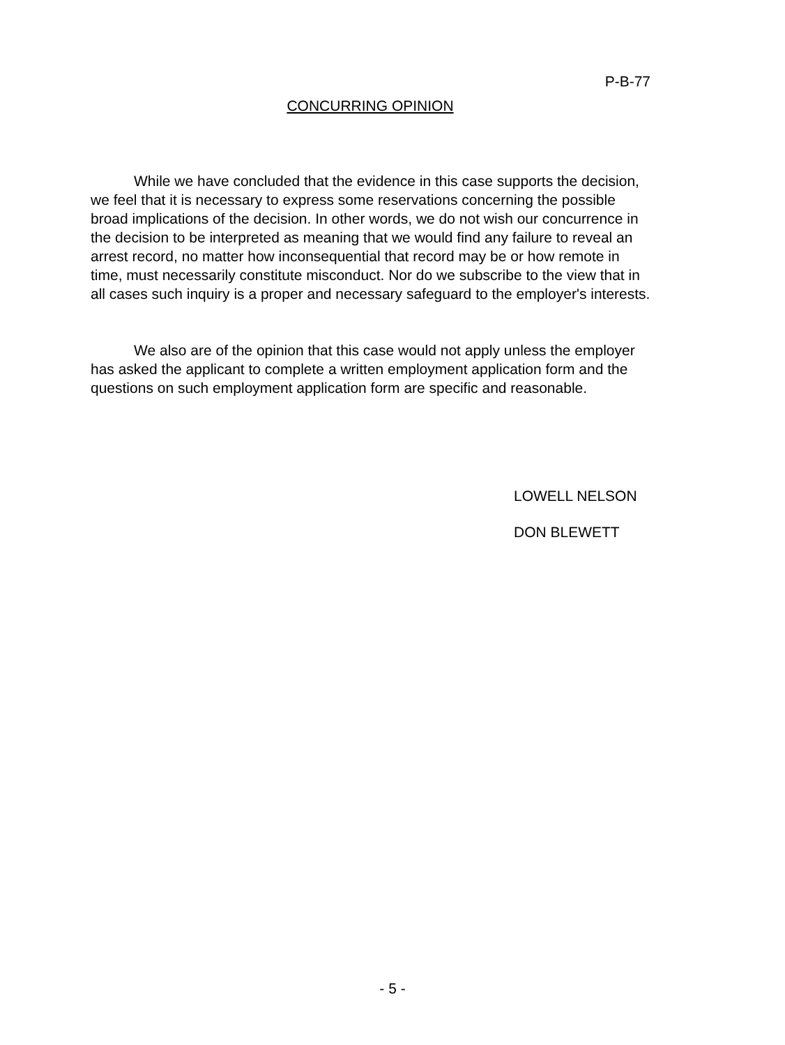P-B-77
CONCURRING OPINION
While we have concluded that the evidence in this case supports the decision, we feel that it is necessary to express some reservations concerning the possible broad implications of the decision. In other words, we do not wish our concurrence in the decision to be interpreted as meaning that we would find any failure to reveal an arrest record, no matter how inconsequential that record may be or how remote in time, must necessarily constitute misconduct. Nor do we subscribe to the view that in all cases such inquiry is a proper and necessary safeguard to the employer's interests.
We also are of the opinion that this case would not apply unless the employer has asked the applicant to complete a written employment application form and the questions on such employment application form are specific and reasonable.
LOWELL NELSON
DON BLEWETT
- 5 -